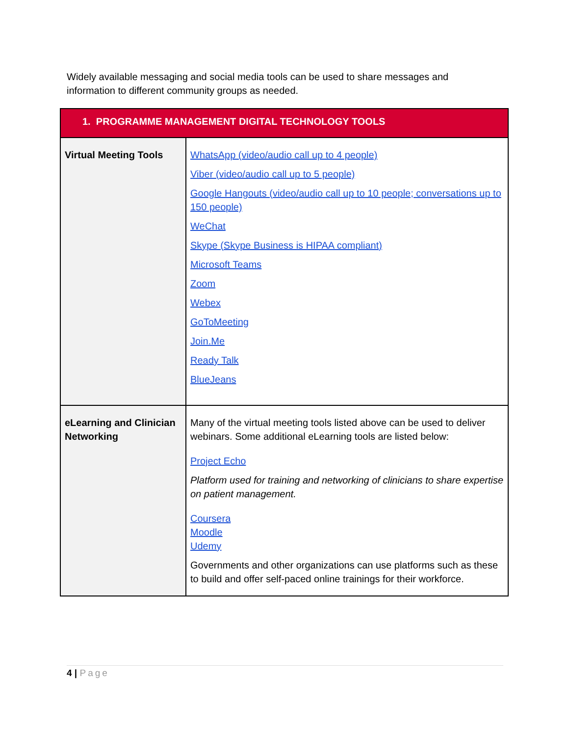Widely available messaging and social media tools can be used to share messages and information to different community groups as needed.
| 1. PROGRAMME MANAGEMENT DIGITAL TECHNOLOGY TOOLS | |
| --- | --- |
| Virtual Meeting Tools | WhatsApp (video/audio call up to 4 people) Viber (video/audio call up to 5 people) Google Hangouts (video/audio call up to 10 people; conversations up to 150 people) WeChat Skype (Skype Business is HIPAA compliant) Microsoft Teams Zoom Webex GoToMeeting Join.Me Ready Talk BlueJeans |
| eLearning and Clinician Networking | Many of the virtual meeting tools listed above can be used to deliver webinars. Some additional eLearning tools are listed below: Project Echo Platform used for training and networking of clinicians to share expertise on patient management. Coursera Moodle Udemy Governments and other organizations can use platforms such as these to build and offer self-paced online trainings for their workforce. |
4 | Page